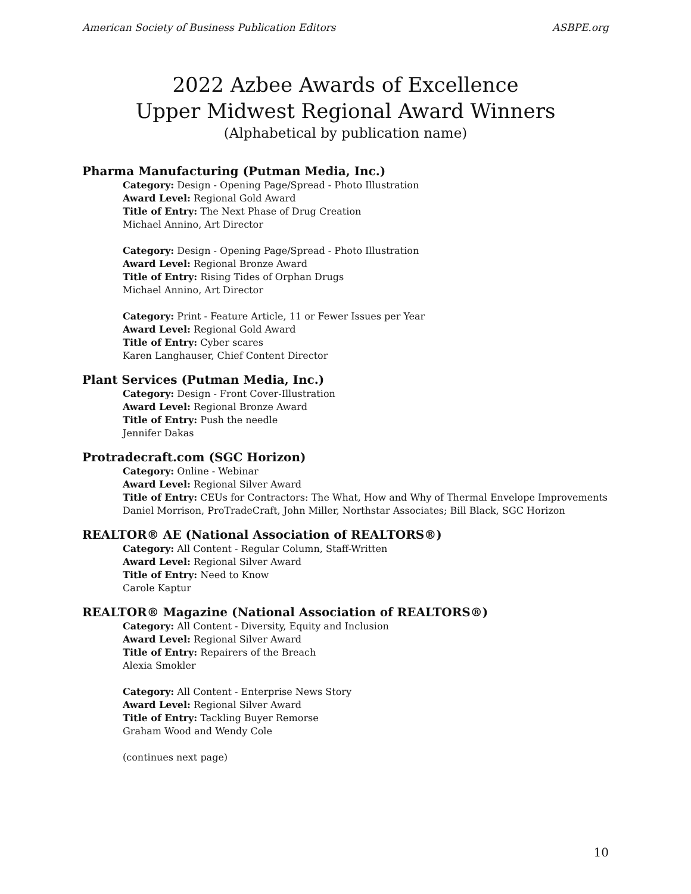American Society of Business Publication Editors ASBPE.org
2022 Azbee Awards of Excellence
Upper Midwest Regional Award Winners
(Alphabetical by publication name)
Pharma Manufacturing (Putman Media, Inc.)
Category: Design - Opening Page/Spread - Photo Illustration
Award Level: Regional Gold Award
Title of Entry: The Next Phase of Drug Creation
Michael Annino, Art Director
Category: Design - Opening Page/Spread - Photo Illustration
Award Level: Regional Bronze Award
Title of Entry: Rising Tides of Orphan Drugs
Michael Annino, Art Director
Category: Print - Feature Article, 11 or Fewer Issues per Year
Award Level: Regional Gold Award
Title of Entry: Cyber scares
Karen Langhauser, Chief Content Director
Plant Services (Putman Media, Inc.)
Category: Design - Front Cover-Illustration
Award Level: Regional Bronze Award
Title of Entry: Push the needle
Jennifer Dakas
Protradecraft.com (SGC Horizon)
Category: Online - Webinar
Award Level: Regional Silver Award
Title of Entry: CEUs for Contractors: The What, How and Why of Thermal Envelope Improvements
Daniel Morrison, ProTradeCraft, John Miller, Northstar Associates; Bill Black, SGC Horizon
REALTOR® AE (National Association of REALTORS®)
Category: All Content - Regular Column, Staff-Written
Award Level: Regional Silver Award
Title of Entry: Need to Know
Carole Kaptur
REALTOR® Magazine (National Association of REALTORS®)
Category: All Content - Diversity, Equity and Inclusion
Award Level: Regional Silver Award
Title of Entry: Repairers of the Breach
Alexia Smokler
Category: All Content - Enterprise News Story
Award Level: Regional Silver Award
Title of Entry: Tackling Buyer Remorse
Graham Wood and Wendy Cole
(continues next page)
10